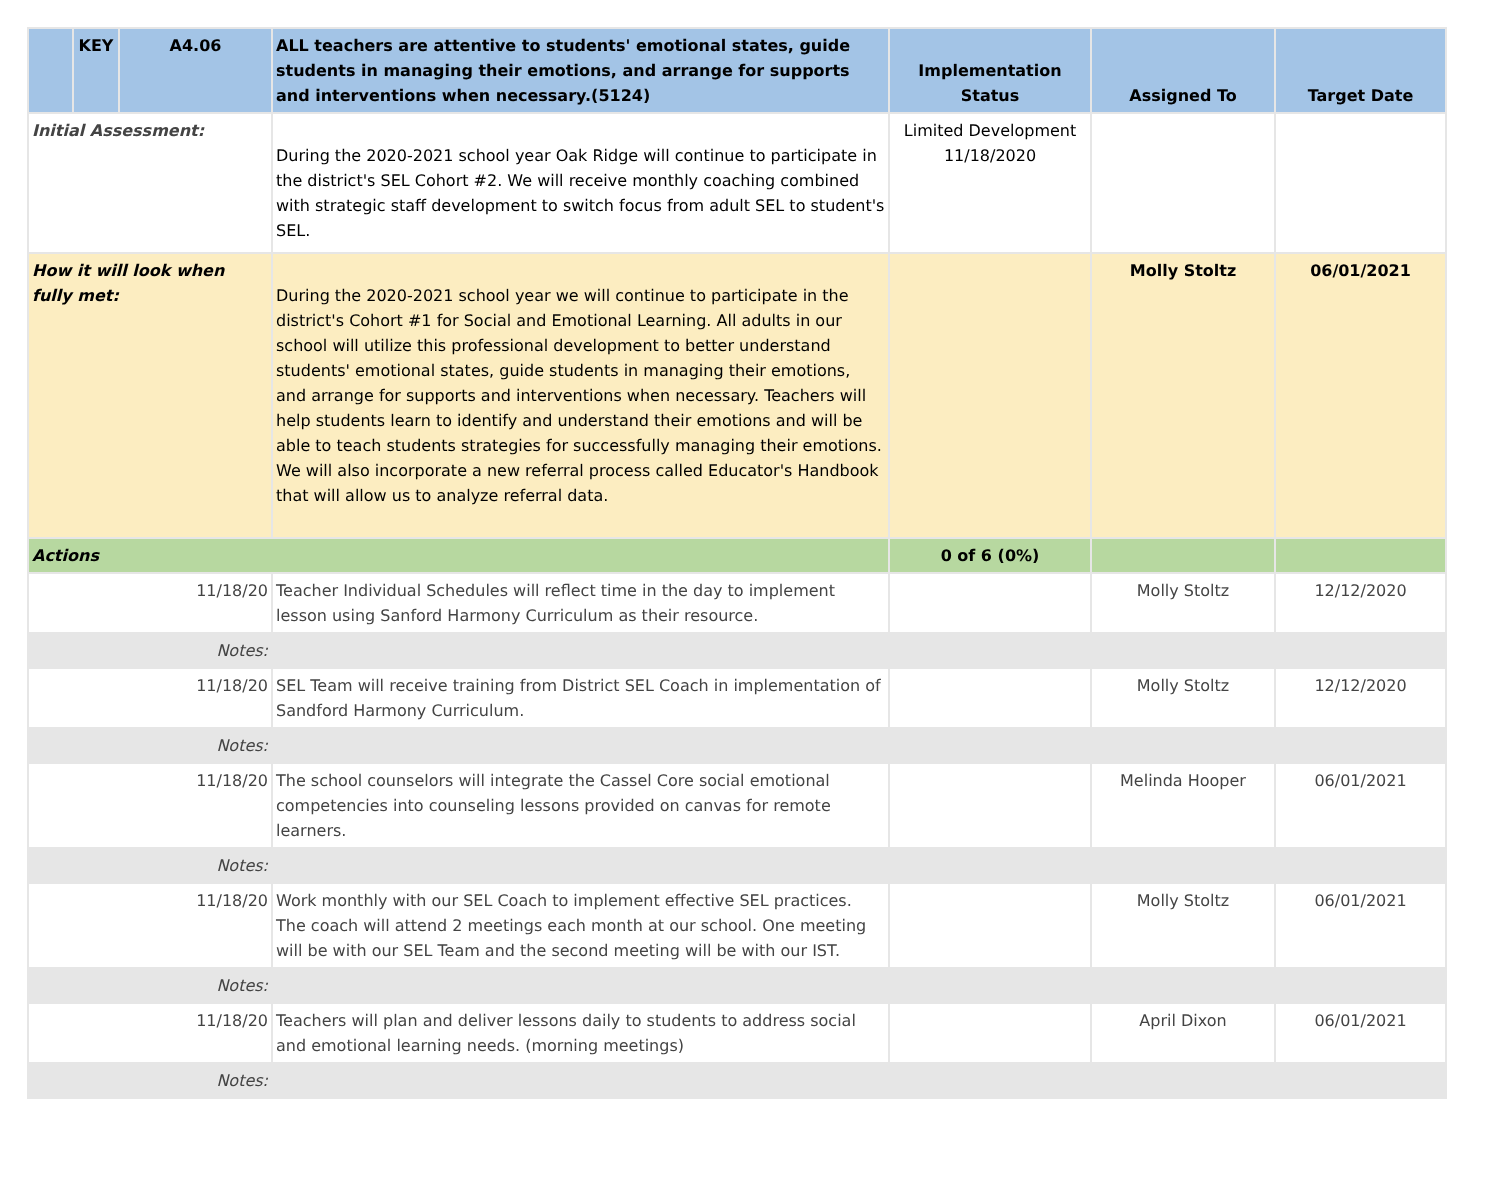| | KEY | A4.06 | ALL teachers are attentive to students' emotional states, guide students in managing their emotions, and arrange for supports and interventions when necessary.(5124) | Implementation Status | Assigned To | Target Date |
| --- | --- | --- | --- | --- | --- | --- |
| Initial Assessment: | | | During the 2020-2021 school year Oak Ridge will continue to participate in the district's SEL Cohort #2. We will receive monthly coaching combined with strategic staff development to switch focus from adult SEL to student's SEL. | Limited Development 11/18/2020 | | |
| How it will look when fully met: | | | During the 2020-2021 school year we will continue to participate in the district's Cohort #1 for Social and Emotional Learning. All adults in our school will utilize this professional development to better understand students' emotional states, guide students in managing their emotions, and arrange for supports and interventions when necessary. Teachers will help students learn to identify and understand their emotions and will be able to teach students strategies for successfully managing their emotions. We will also incorporate a new referral process called Educator's Handbook that will allow us to analyze referral data. | | Molly Stoltz | 06/01/2021 |
| Actions | | | | 0 of 6 (0%) | | |
| 11/18/20 | | | Teacher Individual Schedules will reflect time in the day to implement lesson using Sanford Harmony Curriculum as their resource. | | Molly Stoltz | 12/12/2020 |
| Notes: | | | | | | |
| 11/18/20 | | | SEL Team will receive training from District SEL Coach in implementation of Sandford Harmony Curriculum. | | Molly Stoltz | 12/12/2020 |
| Notes: | | | | | | |
| 11/18/20 | | | The school counselors will integrate the Cassel Core social emotional competencies into counseling lessons provided on canvas for remote learners. | | Melinda Hooper | 06/01/2021 |
| Notes: | | | | | | |
| 11/18/20 | | | Work monthly with our SEL Coach to implement effective SEL practices. The coach will attend 2 meetings each month at our school. One meeting will be with our SEL Team and the second meeting will be with our IST. | | Molly Stoltz | 06/01/2021 |
| Notes: | | | | | | |
| 11/18/20 | | | Teachers will plan and deliver lessons daily to students to address social and emotional learning needs. (morning meetings) | | April Dixon | 06/01/2021 |
| Notes: | | | | | | |